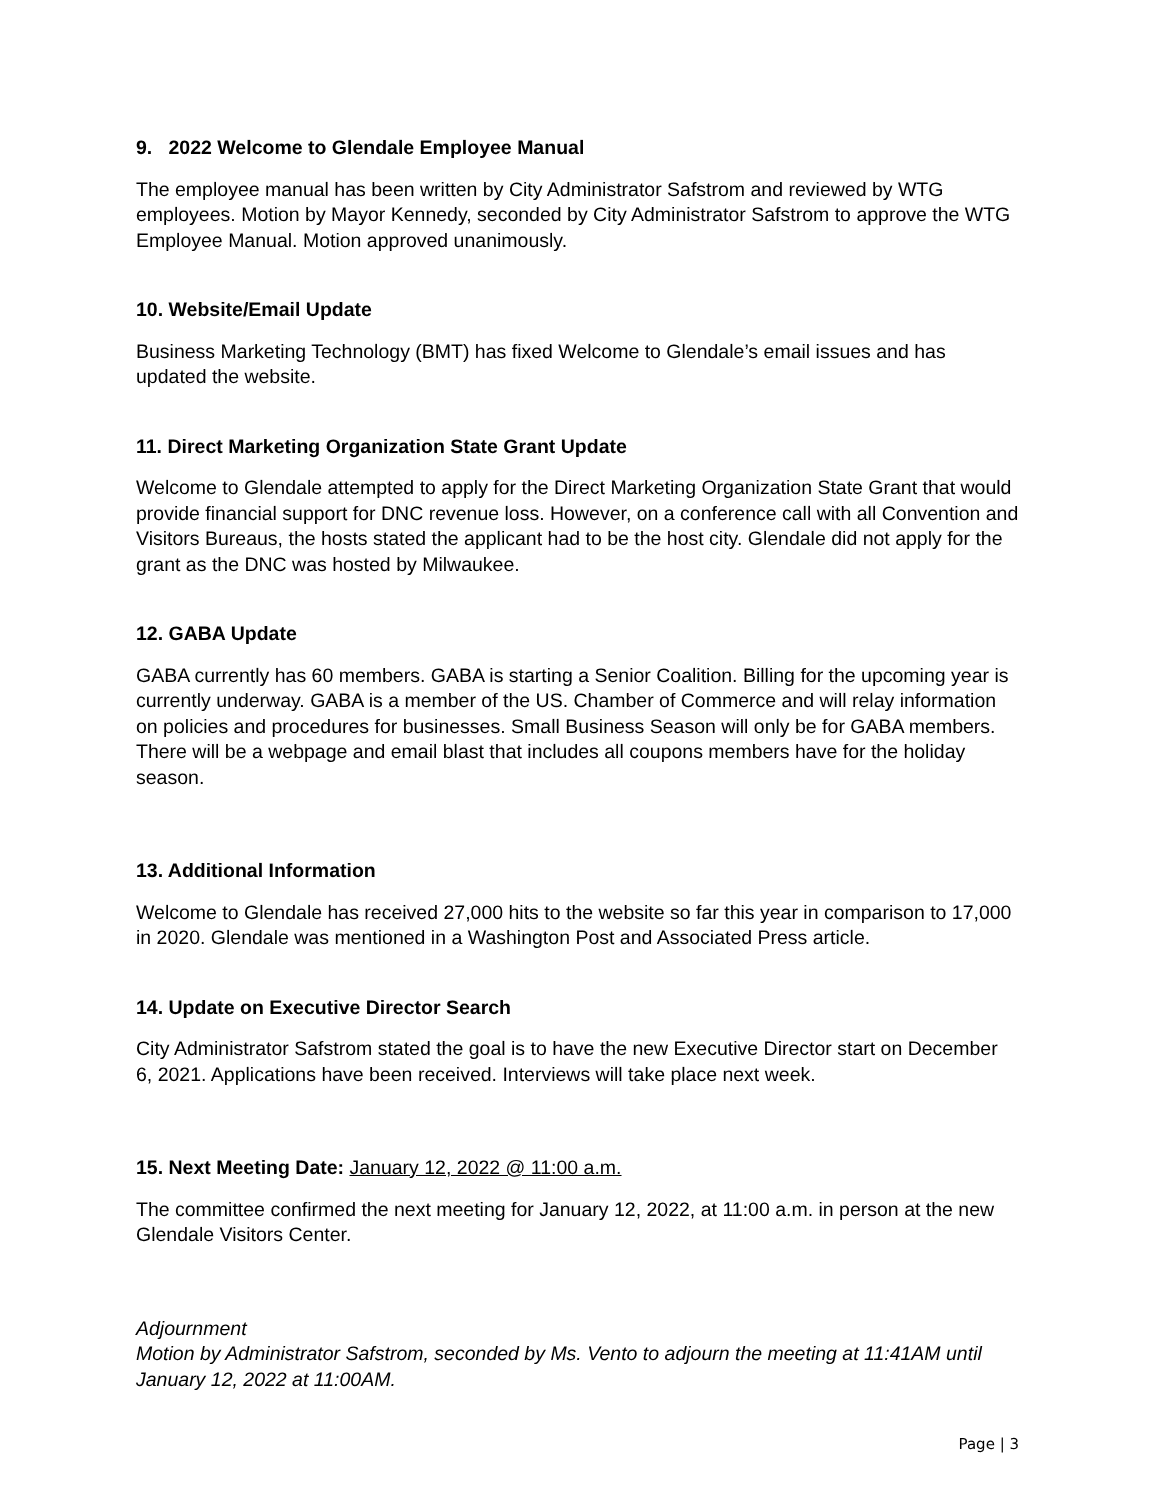9. 2022 Welcome to Glendale Employee Manual
The employee manual has been written by City Administrator Safstrom and reviewed by WTG employees. Motion by Mayor Kennedy, seconded by City Administrator Safstrom to approve the WTG Employee Manual. Motion approved unanimously.
10. Website/Email Update
Business Marketing Technology (BMT) has fixed Welcome to Glendale’s email issues and has updated the website.
11. Direct Marketing Organization State Grant Update
Welcome to Glendale attempted to apply for the Direct Marketing Organization State Grant that would provide financial support for DNC revenue loss. However, on a conference call with all Convention and Visitors Bureaus, the hosts stated the applicant had to be the host city. Glendale did not apply for the grant as the DNC was hosted by Milwaukee.
12. GABA Update
GABA currently has 60 members. GABA is starting a Senior Coalition. Billing for the upcoming year is currently underway. GABA is a member of the US. Chamber of Commerce and will relay information on policies and procedures for businesses. Small Business Season will only be for GABA members. There will be a webpage and email blast that includes all coupons members have for the holiday season.
13. Additional Information
Welcome to Glendale has received 27,000 hits to the website so far this year in comparison to 17,000 in 2020. Glendale was mentioned in a Washington Post and Associated Press article.
14. Update on Executive Director Search
City Administrator Safstrom stated the goal is to have the new Executive Director start on December 6, 2021. Applications have been received. Interviews will take place next week.
15. Next Meeting Date: January 12, 2022 @ 11:00 a.m.
The committee confirmed the next meeting for January 12, 2022, at 11:00 a.m. in person at the new Glendale Visitors Center.
Adjournment
Motion by Administrator Safstrom, seconded by Ms. Vento to adjourn the meeting at 11:41AM until January 12, 2022 at 11:00AM.
Page | 3